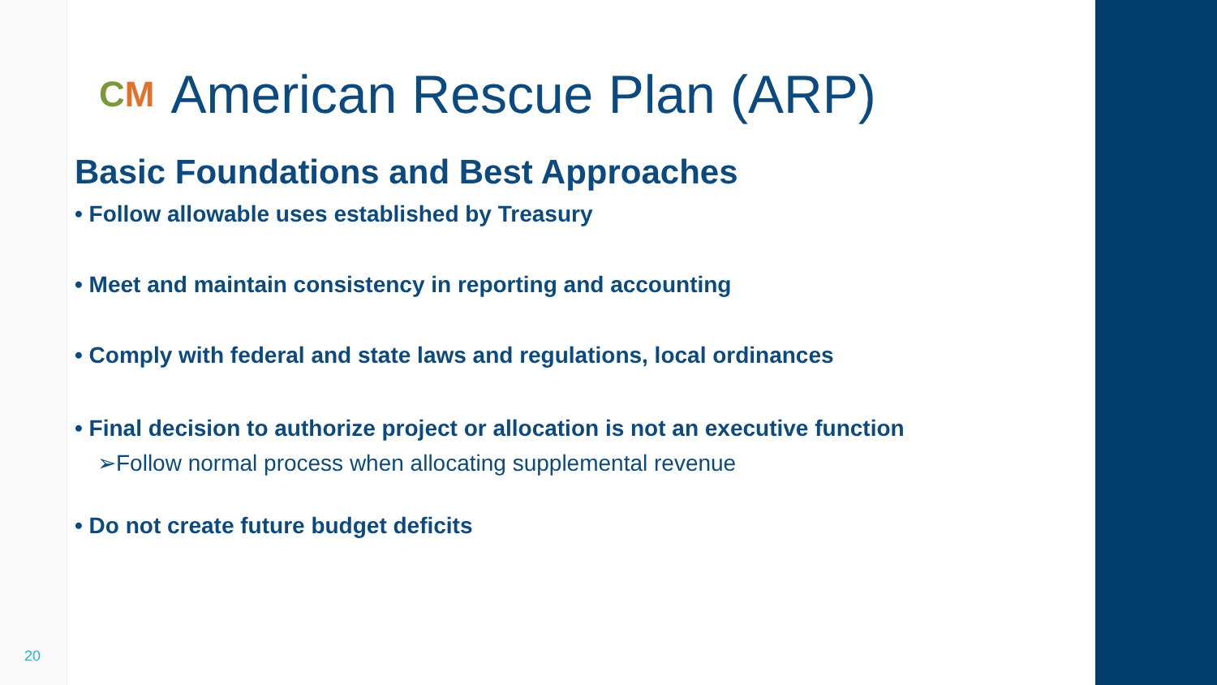CM American Rescue Plan (ARP)
Basic Foundations and Best Approaches
• Follow allowable uses established by Treasury
• Meet and maintain consistency in reporting and accounting
• Comply with federal and state laws and regulations, local ordinances
• Final decision to authorize project or allocation is not an executive function
➢Follow normal process when allocating supplemental revenue
• Do not create future budget deficits
20